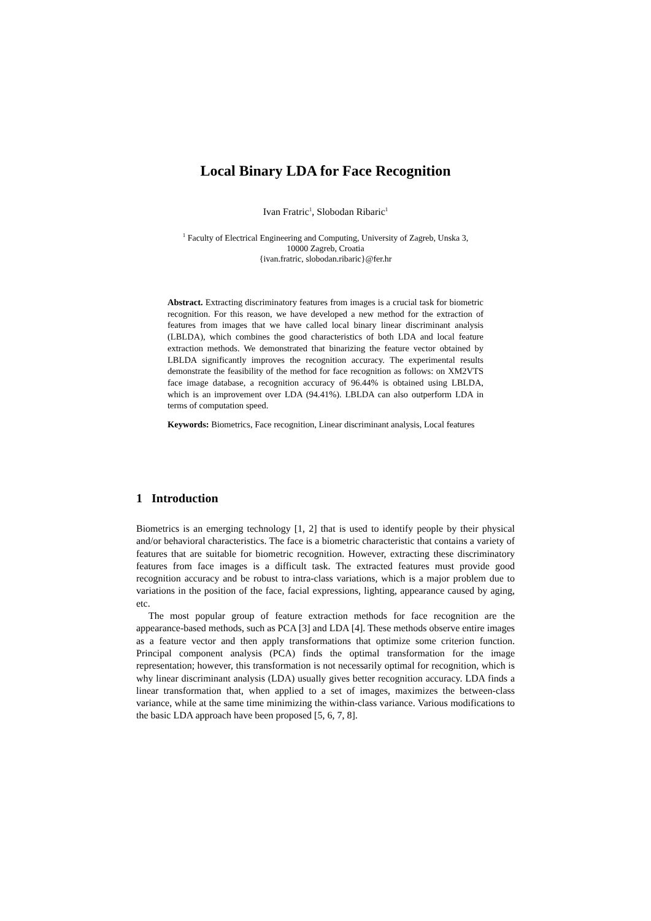Local Binary LDA for Face Recognition
Ivan Fratric<sup>1</sup>, Slobodan Ribaric<sup>1</sup>
<sup>1</sup> Faculty of Electrical Engineering and Computing, University of Zagreb, Unska 3,
10000 Zagreb, Croatia
{ivan.fratric, slobodan.ribaric}@fer.hr
Abstract. Extracting discriminatory features from images is a crucial task for biometric recognition. For this reason, we have developed a new method for the extraction of features from images that we have called local binary linear discriminant analysis (LBLDA), which combines the good characteristics of both LDA and local feature extraction methods. We demonstrated that binarizing the feature vector obtained by LBLDA significantly improves the recognition accuracy. The experimental results demonstrate the feasibility of the method for face recognition as follows: on XM2VTS face image database, a recognition accuracy of 96.44% is obtained using LBLDA, which is an improvement over LDA (94.41%). LBLDA can also outperform LDA in terms of computation speed.
Keywords: Biometrics, Face recognition, Linear discriminant analysis, Local features
1 Introduction
Biometrics is an emerging technology [1, 2] that is used to identify people by their physical and/or behavioral characteristics. The face is a biometric characteristic that contains a variety of features that are suitable for biometric recognition. However, extracting these discriminatory features from face images is a difficult task. The extracted features must provide good recognition accuracy and be robust to intra-class variations, which is a major problem due to variations in the position of the face, facial expressions, lighting, appearance caused by aging, etc.
The most popular group of feature extraction methods for face recognition are the appearance-based methods, such as PCA [3] and LDA [4]. These methods observe entire images as a feature vector and then apply transformations that optimize some criterion function. Principal component analysis (PCA) finds the optimal transformation for the image representation; however, this transformation is not necessarily optimal for recognition, which is why linear discriminant analysis (LDA) usually gives better recognition accuracy. LDA finds a linear transformation that, when applied to a set of images, maximizes the between-class variance, while at the same time minimizing the within-class variance. Various modifications to the basic LDA approach have been proposed [5, 6, 7, 8].